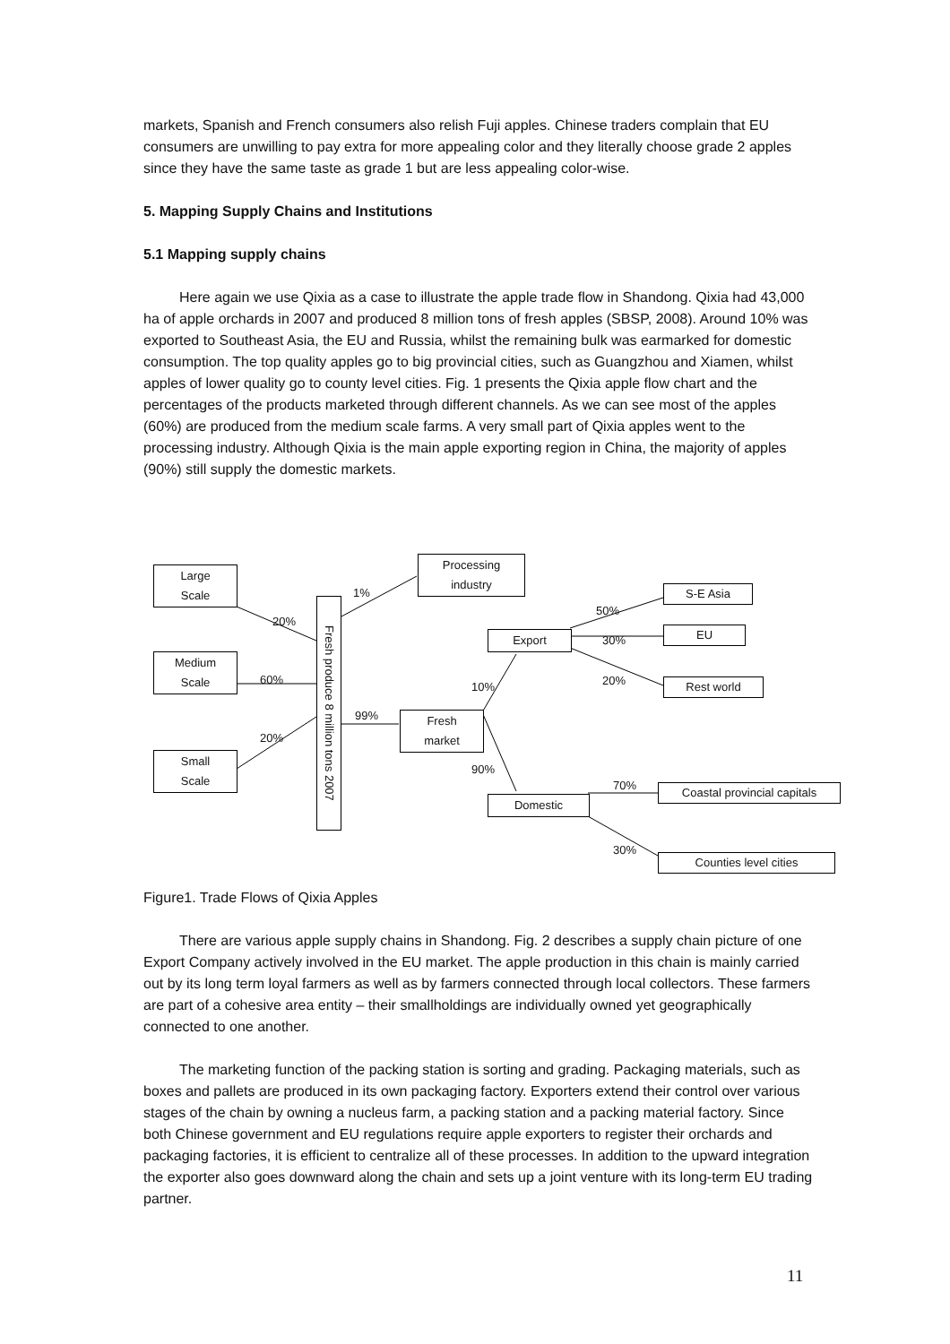markets, Spanish and French consumers also relish Fuji apples. Chinese traders complain that EU consumers are unwilling to pay extra for more appealing color and they literally choose grade 2 apples since they have the same taste as grade 1 but are less appealing color-wise.
5. Mapping Supply Chains and Institutions
5.1 Mapping supply chains
Here again we use Qixia as a case to illustrate the apple trade flow in Shandong. Qixia had 43,000 ha of apple orchards in 2007 and produced 8 million tons of fresh apples (SBSP, 2008). Around 10% was exported to Southeast Asia, the EU and Russia, whilst the remaining bulk was earmarked for domestic consumption. The top quality apples go to big provincial cities, such as Guangzhou and Xiamen, whilst apples of lower quality go to county level cities. Fig. 1 presents the Qixia apple flow chart and the percentages of the products marketed through different channels. As we can see most of the apples (60%) are produced from the medium scale farms. A very small part of Qixia apples went to the processing industry. Although Qixia is the main apple exporting region in China, the majority of apples (90%) still supply the domestic markets.
Large
Scale
Medium
Scale
Small
Scale
Fresh produce 8 million tons 2007
Processing
industry
Fresh
market
Export
Domestic
S-E Asia
EU
Rest world
Coastal provincial capitals
Counties level cities
20%
60%
20%
1%
99%
10%
90%
50%
30%
20%
70%
30%
Figure1. Trade Flows of Qixia Apples
There are various apple supply chains in Shandong. Fig. 2 describes a supply chain picture of one Export Company actively involved in the EU market. The apple production in this chain is mainly carried out by its long term loyal farmers as well as by farmers connected through local collectors. These farmers are part of a cohesive area entity – their smallholdings are individually owned yet geographically connected to one another.
The marketing function of the packing station is sorting and grading. Packaging materials, such as boxes and pallets are produced in its own packaging factory. Exporters extend their control over various stages of the chain by owning a nucleus farm, a packing station and a packing material factory. Since both Chinese government and EU regulations require apple exporters to register their orchards and packaging factories, it is efficient to centralize all of these processes. In addition to the upward integration the exporter also goes downward along the chain and sets up a joint venture with its long-term EU trading partner.
11